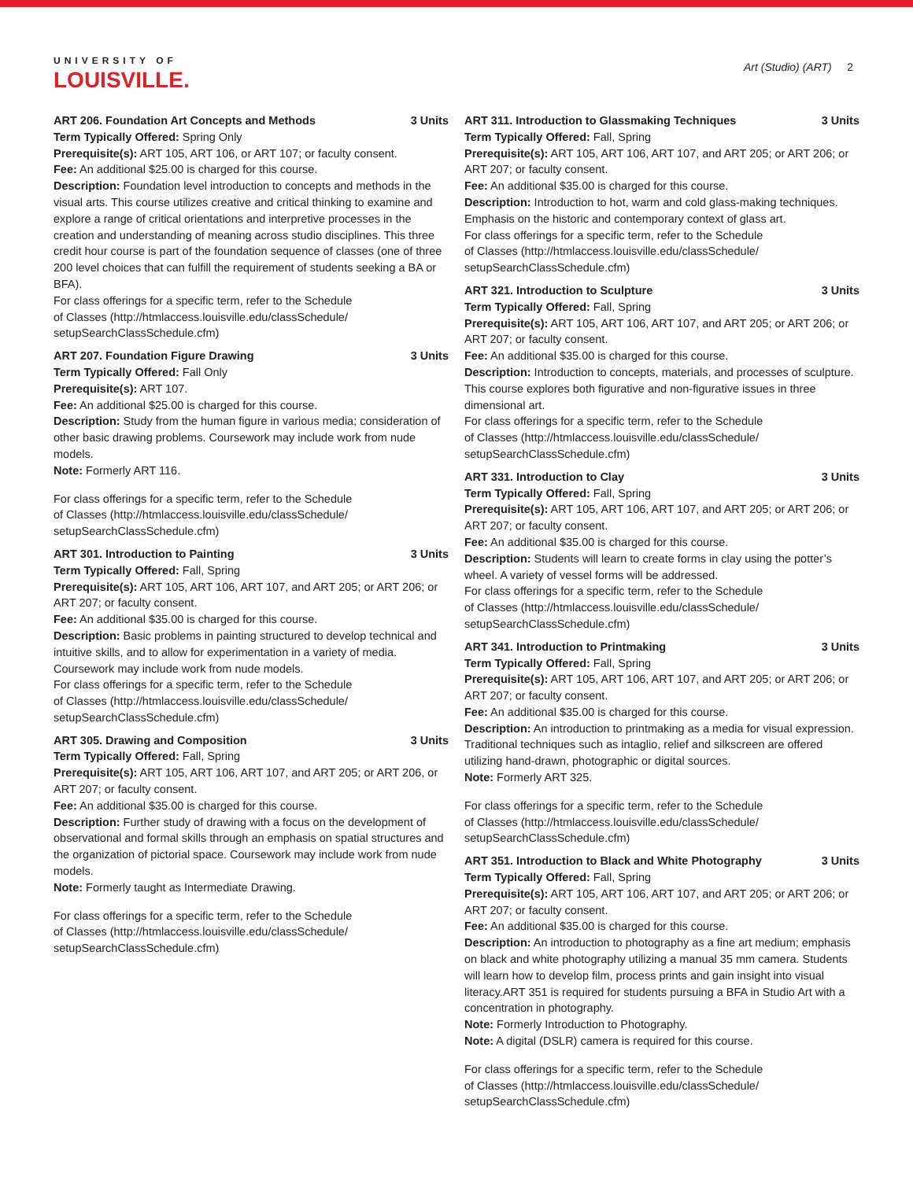UNIVERSITY OF
LOUISVILLE.
Art (Studio) (ART) 2
ART 206. Foundation Art Concepts and Methods 3 Units
Term Typically Offered: Spring Only
Prerequisite(s): ART 105, ART 106, or ART 107; or faculty consent.
Fee: An additional $25.00 is charged for this course.
Description: Foundation level introduction to concepts and methods in the visual arts. This course utilizes creative and critical thinking to examine and explore a range of critical orientations and interpretive processes in the creation and understanding of meaning across studio disciplines. This three credit hour course is part of the foundation sequence of classes (one of three 200 level choices that can fulfill the requirement of students seeking a BA or BFA).
For class offerings for a specific term, refer to the Schedule
of Classes (http://htmlaccess.louisville.edu/classSchedule/
setupSearchClassSchedule.cfm)
ART 207. Foundation Figure Drawing 3 Units
Term Typically Offered: Fall Only
Prerequisite(s): ART 107.
Fee: An additional $25.00 is charged for this course.
Description: Study from the human figure in various media; consideration of other basic drawing problems. Coursework may include work from nude models.
Note: Formerly ART 116.
For class offerings for a specific term, refer to the Schedule
of Classes (http://htmlaccess.louisville.edu/classSchedule/
setupSearchClassSchedule.cfm)
ART 301. Introduction to Painting 3 Units
Term Typically Offered: Fall, Spring
Prerequisite(s): ART 105, ART 106, ART 107, and ART 205; or ART 206; or ART 207; or faculty consent.
Fee: An additional $35.00 is charged for this course.
Description: Basic problems in painting structured to develop technical and intuitive skills, and to allow for experimentation in a variety of media. Coursework may include work from nude models.
For class offerings for a specific term, refer to the Schedule
of Classes (http://htmlaccess.louisville.edu/classSchedule/
setupSearchClassSchedule.cfm)
ART 305. Drawing and Composition 3 Units
Term Typically Offered: Fall, Spring
Prerequisite(s): ART 105, ART 106, ART 107, and ART 205; or ART 206, or ART 207; or faculty consent.
Fee: An additional $35.00 is charged for this course.
Description: Further study of drawing with a focus on the development of observational and formal skills through an emphasis on spatial structures and the organization of pictorial space. Coursework may include work from nude models.
Note: Formerly taught as Intermediate Drawing.
For class offerings for a specific term, refer to the Schedule
of Classes (http://htmlaccess.louisville.edu/classSchedule/
setupSearchClassSchedule.cfm)
ART 311. Introduction to Glassmaking Techniques 3 Units
Term Typically Offered: Fall, Spring
Prerequisite(s): ART 105, ART 106, ART 107, and ART 205; or ART 206; or ART 207; or faculty consent.
Fee: An additional $35.00 is charged for this course.
Description: Introduction to hot, warm and cold glass-making techniques. Emphasis on the historic and contemporary context of glass art.
For class offerings for a specific term, refer to the Schedule
of Classes (http://htmlaccess.louisville.edu/classSchedule/
setupSearchClassSchedule.cfm)
ART 321. Introduction to Sculpture 3 Units
Term Typically Offered: Fall, Spring
Prerequisite(s): ART 105, ART 106, ART 107, and ART 205; or ART 206; or ART 207; or faculty consent.
Fee: An additional $35.00 is charged for this course.
Description: Introduction to concepts, materials, and processes of sculpture. This course explores both figurative and non-figurative issues in three dimensional art.
For class offerings for a specific term, refer to the Schedule
of Classes (http://htmlaccess.louisville.edu/classSchedule/
setupSearchClassSchedule.cfm)
ART 331. Introduction to Clay 3 Units
Term Typically Offered: Fall, Spring
Prerequisite(s): ART 105, ART 106, ART 107, and ART 205; or ART 206; or ART 207; or faculty consent.
Fee: An additional $35.00 is charged for this course.
Description: Students will learn to create forms in clay using the potter’s wheel. A variety of vessel forms will be addressed.
For class offerings for a specific term, refer to the Schedule
of Classes (http://htmlaccess.louisville.edu/classSchedule/
setupSearchClassSchedule.cfm)
ART 341. Introduction to Printmaking 3 Units
Term Typically Offered: Fall, Spring
Prerequisite(s): ART 105, ART 106, ART 107, and ART 205; or ART 206; or ART 207; or faculty consent.
Fee: An additional $35.00 is charged for this course.
Description: An introduction to printmaking as a media for visual expression. Traditional techniques such as intaglio, relief and silkscreen are offered utilizing hand-drawn, photographic or digital sources.
Note: Formerly ART 325.
For class offerings for a specific term, refer to the Schedule
of Classes (http://htmlaccess.louisville.edu/classSchedule/
setupSearchClassSchedule.cfm)
ART 351. Introduction to Black and White Photography 3 Units
Term Typically Offered: Fall, Spring
Prerequisite(s): ART 105, ART 106, ART 107, and ART 205; or ART 206; or ART 207; or faculty consent.
Fee: An additional $35.00 is charged for this course.
Description: An introduction to photography as a fine art medium; emphasis on black and white photography utilizing a manual 35 mm camera. Students will learn how to develop film, process prints and gain insight into visual literacy.ART 351 is required for students pursuing a BFA in Studio Art with a concentration in photography.
Note: Formerly Introduction to Photography.
Note: A digital (DSLR) camera is required for this course.
For class offerings for a specific term, refer to the Schedule
of Classes (http://htmlaccess.louisville.edu/classSchedule/
setupSearchClassSchedule.cfm)